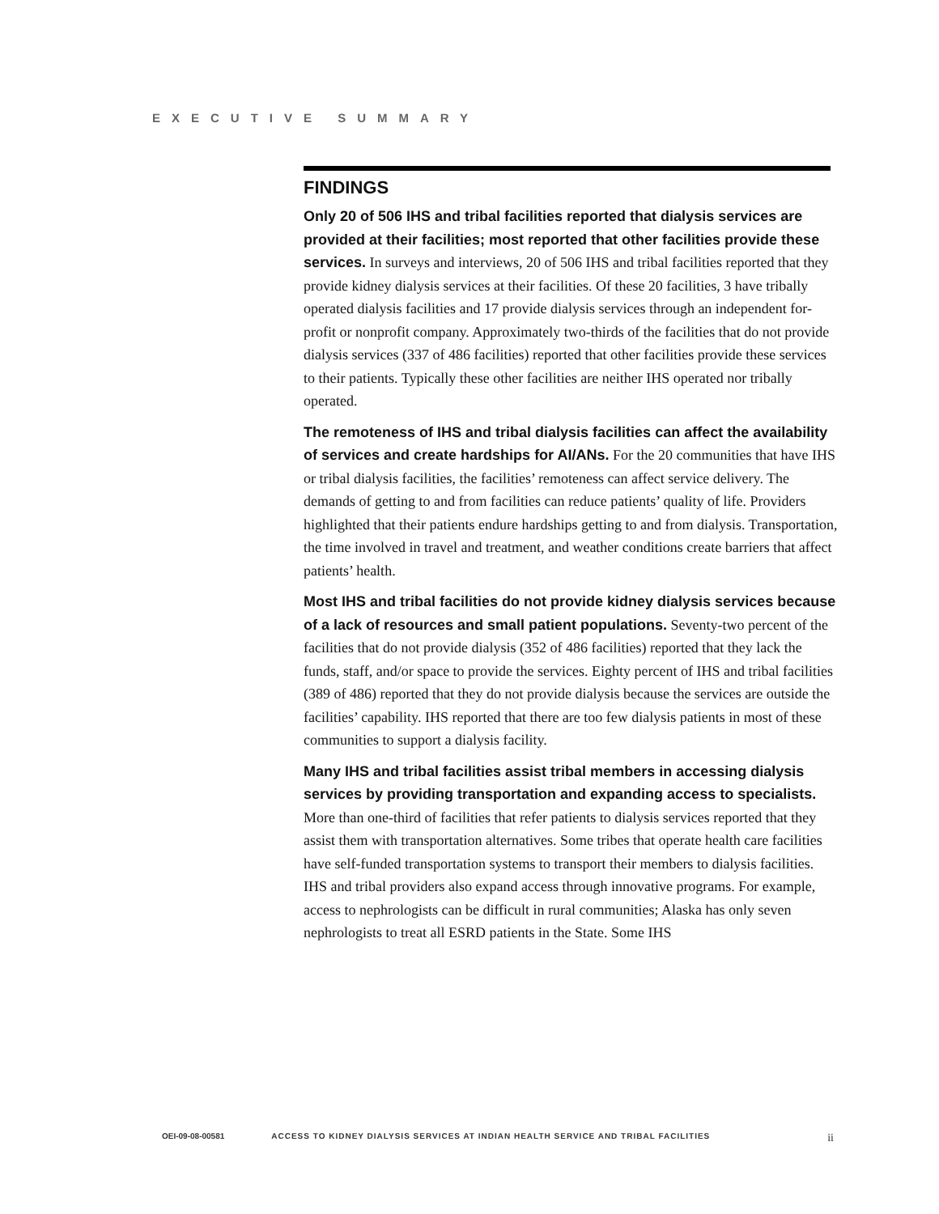EXECUTIVE SUMMARY
FINDINGS
Only 20 of 506 IHS and tribal facilities reported that dialysis services are provided at their facilities; most reported that other facilities provide these services. In surveys and interviews, 20 of 506 IHS and tribal facilities reported that they provide kidney dialysis services at their facilities. Of these 20 facilities, 3 have tribally operated dialysis facilities and 17 provide dialysis services through an independent for-profit or nonprofit company. Approximately two-thirds of the facilities that do not provide dialysis services (337 of 486 facilities) reported that other facilities provide these services to their patients. Typically these other facilities are neither IHS operated nor tribally operated.
The remoteness of IHS and tribal dialysis facilities can affect the availability of services and create hardships for AI/ANs. For the 20 communities that have IHS or tribal dialysis facilities, the facilities’ remoteness can affect service delivery. The demands of getting to and from facilities can reduce patients’ quality of life. Providers highlighted that their patients endure hardships getting to and from dialysis. Transportation, the time involved in travel and treatment, and weather conditions create barriers that affect patients’ health.
Most IHS and tribal facilities do not provide kidney dialysis services because of a lack of resources and small patient populations. Seventy-two percent of the facilities that do not provide dialysis (352 of 486 facilities) reported that they lack the funds, staff, and/or space to provide the services. Eighty percent of IHS and tribal facilities (389 of 486) reported that they do not provide dialysis because the services are outside the facilities’ capability. IHS reported that there are too few dialysis patients in most of these communities to support a dialysis facility.
Many IHS and tribal facilities assist tribal members in accessing dialysis services by providing transportation and expanding access to specialists. More than one-third of facilities that refer patients to dialysis services reported that they assist them with transportation alternatives. Some tribes that operate health care facilities have self-funded transportation systems to transport their members to dialysis facilities. IHS and tribal providers also expand access through innovative programs. For example, access to nephrologists can be difficult in rural communities; Alaska has only seven nephrologists to treat all ESRD patients in the State. Some IHS
OEI-09-08-00581 ACCESS TO KIDNEY DIALYSIS SERVICES AT INDIAN HEALTH SERVICE AND TRIBAL FACILITIES ii